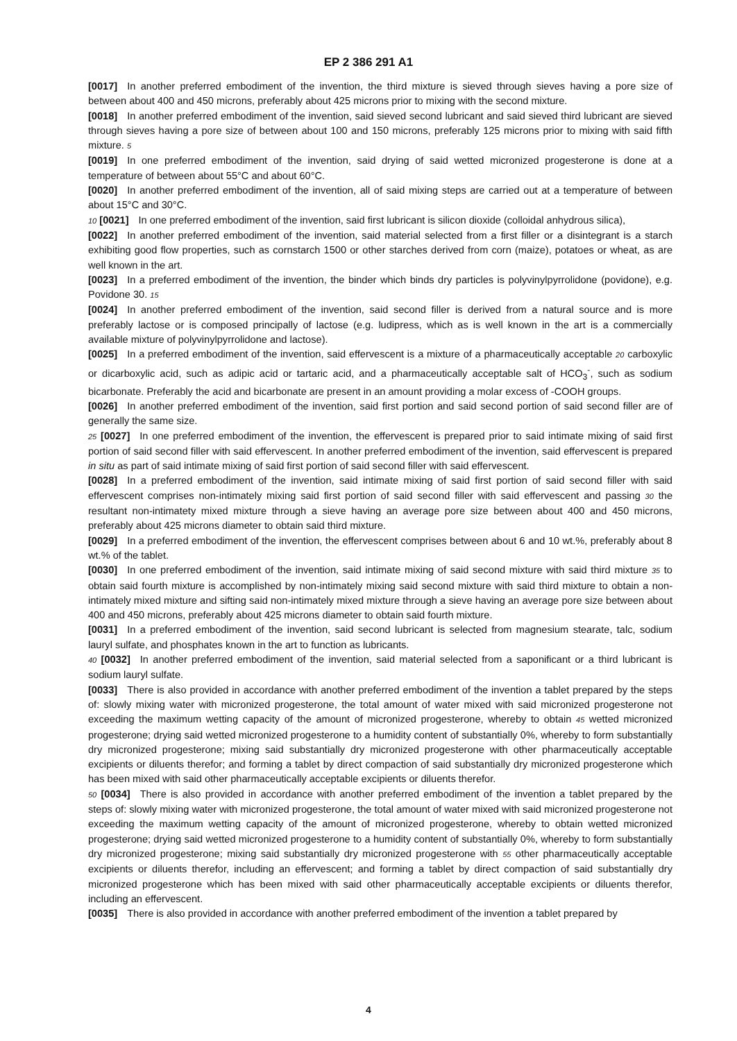EP 2 386 291 A1
[0017] In another preferred embodiment of the invention, the third mixture is sieved through sieves having a pore size of between about 400 and 450 microns, preferably about 425 microns prior to mixing with the second mixture.
[0018] In another preferred embodiment of the invention, said sieved second lubricant and said sieved third lubricant are sieved through sieves having a pore size of between about 100 and 150 microns, preferably 125 microns prior to mixing with said fifth mixture. 5
[0019] In one preferred embodiment of the invention, said drying of said wetted micronized progesterone is done at a temperature of between about 55°C and about 60°C.
[0020] In another preferred embodiment of the invention, all of said mixing steps are carried out at a temperature of between about 15°C and 30°C.
10 [0021] In one preferred embodiment of the invention, said first lubricant is silicon dioxide (colloidal anhydrous silica),
[0022] In another preferred embodiment of the invention, said material selected from a first filler or a disintegrant is a starch exhibiting good flow properties, such as cornstarch 1500 or other starches derived from corn (maize), potatoes or wheat, as are well known in the art.
[0023] In a preferred embodiment of the invention, the binder which binds dry particles is polyvinylpyrrolidone (povidone), e.g. Povidone 30. 15
[0024] In another preferred embodiment of the invention, said second filler is derived from a natural source and is more preferably lactose or is composed principally of lactose (e.g. ludipress, which as is well known in the art is a commercially available mixture of polyvinylpyrrolidone and lactose).
[0025] In a preferred embodiment of the invention, said effervescent is a mixture of a pharmaceutically acceptable 20 carboxylic or dicarboxylic acid, such as adipic acid or tartaric acid, and a pharmaceutically acceptable salt of HCO<sub>3</sub><sup>-</sup>, such as sodium bicarbonate. Preferably the acid and bicarbonate are present in an amount providing a molar excess of -COOH groups.
[0026] In another preferred embodiment of the invention, said first portion and said second portion of said second filler are of generally the same size.
25 [0027] In one preferred embodiment of the invention, the effervescent is prepared prior to said intimate mixing of said first portion of said second filler with said effervescent. In another preferred embodiment of the invention, said effervescent is prepared in situ as part of said intimate mixing of said first portion of said second filler with said effervescent.
[0028] In a preferred embodiment of the invention, said intimate mixing of said first portion of said second filler with said effervescent comprises non-intimately mixing said first portion of said second filler with said effervescent and passing 30 the resultant non-intimatety mixed mixture through a sieve having an average pore size between about 400 and 450 microns, preferably about 425 microns diameter to obtain said third mixture.
[0029] In a preferred embodiment of the invention, the effervescent comprises between about 6 and 10 wt.%, preferably about 8 wt.% of the tablet.
[0030] In one preferred embodiment of the invention, said intimate mixing of said second mixture with said third mixture 35 to obtain said fourth mixture is accomplished by non-intimately mixing said second mixture with said third mixture to obtain a non-intimately mixed mixture and sifting said non-intimately mixed mixture through a sieve having an average pore size between about 400 and 450 microns, preferably about 425 microns diameter to obtain said fourth mixture.
[0031] In a preferred embodiment of the invention, said second lubricant is selected from magnesium stearate, talc, sodium lauryl sulfate, and phosphates known in the art to function as lubricants.
40 [0032] In another preferred embodiment of the invention, said material selected from a saponificant or a third lubricant is sodium lauryl sulfate.
[0033] There is also provided in accordance with another preferred embodiment of the invention a tablet prepared by the steps of: slowly mixing water with micronized progesterone, the total amount of water mixed with said micronized progesterone not exceeding the maximum wetting capacity of the amount of micronized progesterone, whereby to obtain 45 wetted micronized progesterone; drying said wetted micronized progesterone to a humidity content of substantially 0%, whereby to form substantially dry micronized progesterone; mixing said substantially dry micronized progesterone with other pharmaceutically acceptable excipients or diluents therefor; and forming a tablet by direct compaction of said substantially dry micronized progesterone which has been mixed with said other pharmaceutically acceptable excipients or diluents therefor.
50 [0034] There is also provided in accordance with another preferred embodiment of the invention a tablet prepared by the steps of: slowly mixing water with micronized progesterone, the total amount of water mixed with said micronized progesterone not exceeding the maximum wetting capacity of the amount of micronized progesterone, whereby to obtain wetted micronized progesterone; drying said wetted micronized progesterone to a humidity content of substantially 0%, whereby to form substantially dry micronized progesterone; mixing said substantially dry micronized progesterone with 55 other pharmaceutically acceptable excipients or diluents therefor, including an effervescent; and forming a tablet by direct compaction of said substantially dry micronized progesterone which has been mixed with said other pharmaceutically acceptable excipients or diluents therefor, including an effervescent.
[0035] There is also provided in accordance with another preferred embodiment of the invention a tablet prepared by
4